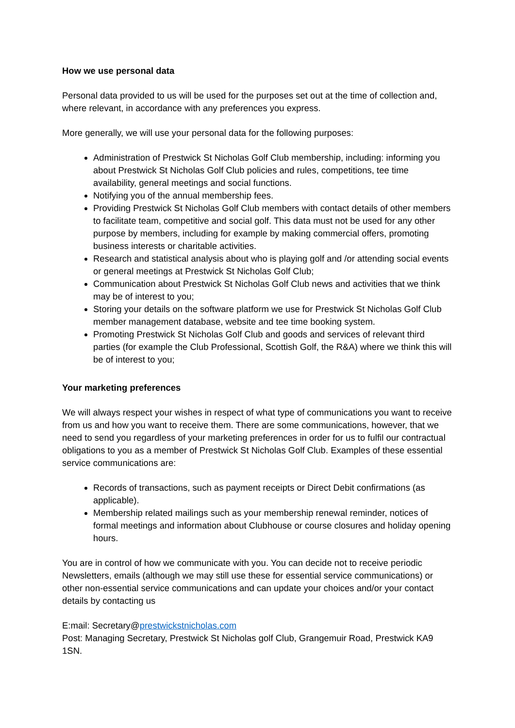How we use personal data
Personal data provided to us will be used for the purposes set out at the time of collection and, where relevant, in accordance with any preferences you express.
More generally, we will use your personal data for the following purposes:
Administration of Prestwick St Nicholas Golf Club membership, including: informing you about Prestwick St Nicholas Golf Club policies and rules, competitions, tee time availability, general meetings and social functions.
Notifying you of the annual membership fees.
Providing Prestwick St Nicholas Golf Club members with contact details of other members to facilitate team, competitive and social golf. This data must not be used for any other purpose by members, including for example by making commercial offers, promoting business interests or charitable activities.
Research and statistical analysis about who is playing golf and /or attending social events or general meetings at Prestwick St Nicholas Golf Club;
Communication about Prestwick St Nicholas Golf Club news and activities that we think may be of interest to you;
Storing your details on the software platform we use for Prestwick St Nicholas Golf Club member management database, website and tee time booking system.
Promoting Prestwick St Nicholas Golf Club and goods and services of relevant third parties (for example the Club Professional, Scottish Golf, the R&A) where we think this will be of interest to you;
Your marketing preferences
We will always respect your wishes in respect of what type of communications you want to receive from us and how you want to receive them. There are some communications, however, that we need to send you regardless of your marketing preferences in order for us to fulfil our contractual obligations to you as a member of Prestwick St Nicholas Golf Club. Examples of these essential service communications are:
Records of transactions, such as payment receipts or Direct Debit confirmations (as applicable).
Membership related mailings such as your membership renewal reminder, notices of formal meetings and information about Clubhouse or course closures and holiday opening hours.
You are in control of how we communicate with you. You can decide not to receive periodic Newsletters, emails (although we may still use these for essential service communications) or other non-essential service communications and can update your choices and/or your contact details by contacting us
E:mail: Secretary@prestwickstnicholas.com
Post: Managing Secretary, Prestwick St Nicholas golf Club, Grangemuir Road, Prestwick KA9 1SN.